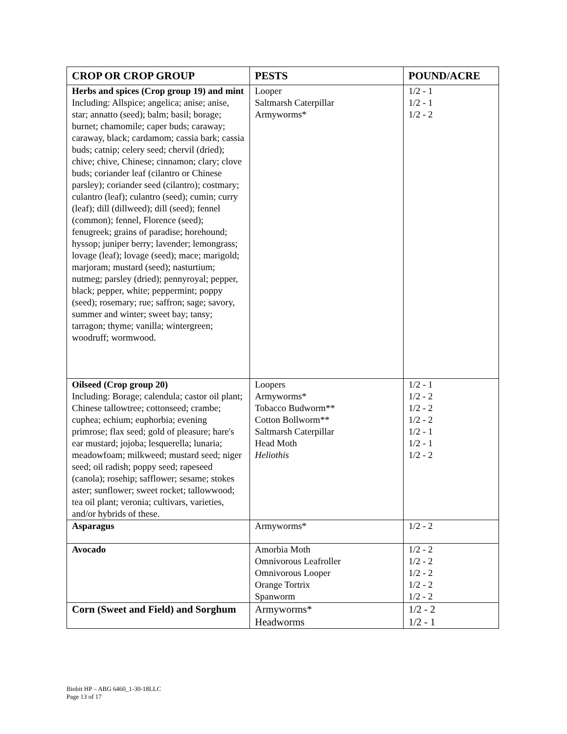| CROP OR CROP GROUP | PESTS | POUND/ACRE |
| --- | --- | --- |
| Herbs and spices (Crop group 19) and mint Including: Allspice; angelica; anise; anise, star; annatto (seed); balm; basil; borage; burnet; chamomile; caper buds; caraway; caraway, black; cardamom; cassia bark; cassia buds; catnip; celery seed; chervil (dried); chive; chive, Chinese; cinnamon; clary; clove buds; coriander leaf (cilantro or Chinese parsley); coriander seed (cilantro); costmary; culantro (leaf); culantro (seed); cumin; curry (leaf); dill (dillweed); dill (seed); fennel (common); fennel, Florence (seed); fenugreek; grains of paradise; horehound; hyssop; juniper berry; lavender; lemongrass; lovage (leaf); lovage (seed); mace; marigold; marjoram; mustard (seed); nasturtium; nutmeg; parsley (dried); pennyroyal; pepper, black; pepper, white; peppermint; poppy (seed); rosemary; rue; saffron; sage; savory, summer and winter; sweet bay; tansy; tarragon; thyme; vanilla; wintergreen; woodruff; wormwood. | Looper Saltmarsh Caterpillar Armyworms* | 1/2 - 1 1/2 - 1 1/2 - 2 |
| Oilseed (Crop group 20) Including: Borage; calendula; castor oil plant; Chinese tallowtree; cottonseed; crambe; cuphea; echium; euphorbia; evening primrose; flax seed; gold of pleasure; hare's ear mustard; jojoba; lesquerella; lunaria; meadowfoam; milkweed; mustard seed; niger seed; oil radish; poppy seed; rapeseed (canola); rosehip; safflower; sesame; stokes aster; sunflower; sweet rocket; tallowwood; tea oil plant; veronia; cultivars, varieties, and/or hybrids of these. | Loopers Armyworms* Tobacco Budworm** Cotton Bollworm** Saltmarsh Caterpillar Head Moth Heliothis | 1/2 - 1 1/2 - 2 1/2 - 2 1/2 - 2 1/2 - 1 1/2 - 1 1/2 - 2 |
| Asparagus | Armyworms* | 1/2 - 2 |
| Avocado | Amorbia Moth Omnivorous Leafroller Omnivorous Looper Orange Tortrix Spanworm | 1/2 - 2 1/2 - 2 1/2 - 2 1/2 - 2 1/2 - 2 |
| Corn (Sweet and Field) and Sorghum | Armyworms* Headworms | 1/2 - 2 1/2 - 1 |
Biobit HP – ABG 6460_1-30-18LLC
Page 13 of 17